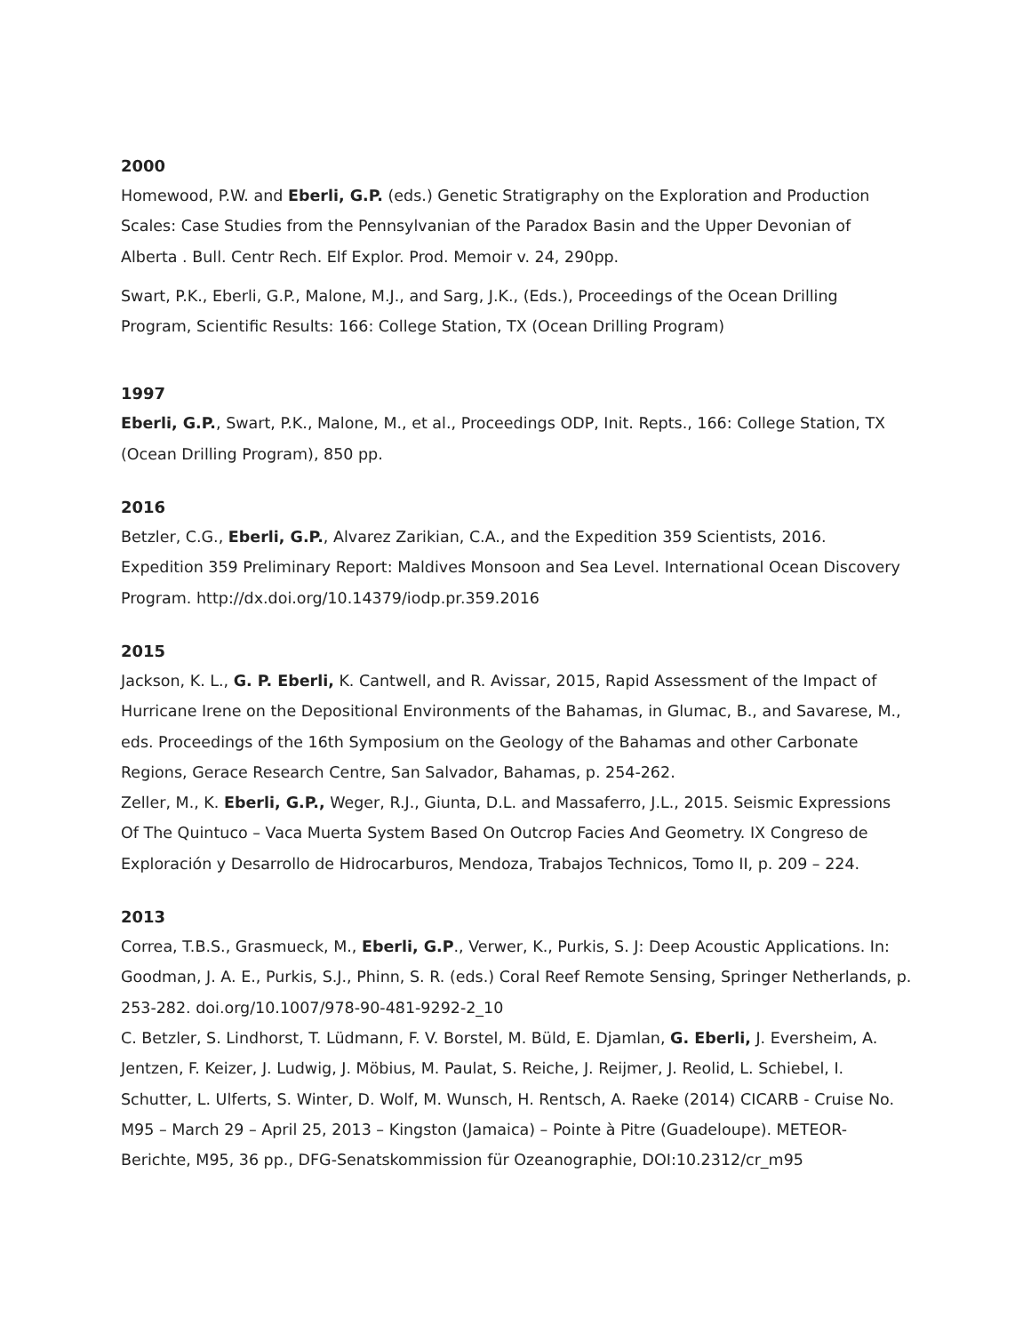2000
Homewood, P.W. and Eberli, G.P. (eds.) Genetic Stratigraphy on the Exploration and Production Scales: Case Studies from the Pennsylvanian of the Paradox Basin and the Upper Devonian of Alberta . Bull. Centr Rech. Elf Explor. Prod. Memoir v. 24, 290pp.
Swart, P.K., Eberli, G.P., Malone, M.J., and Sarg, J.K., (Eds.), Proceedings of the Ocean Drilling Program, Scientific Results: 166: College Station, TX (Ocean Drilling Program)
1997
Eberli, G.P., Swart, P.K., Malone, M., et al., Proceedings ODP, Init. Repts., 166: College Station, TX (Ocean Drilling Program), 850 pp.
2016
Betzler, C.G., Eberli, G.P., Alvarez Zarikian, C.A., and the Expedition 359 Scientists, 2016. Expedition 359 Preliminary Report: Maldives Monsoon and Sea Level. International Ocean Discovery Program. http://dx.doi.org/10.14379/iodp.pr.359.2016
2015
Jackson, K. L., G. P. Eberli, K. Cantwell, and R. Avissar, 2015, Rapid Assessment of the Impact of Hurricane Irene on the Depositional Environments of the Bahamas, in Glumac, B., and Savarese, M., eds. Proceedings of the 16th Symposium on the Geology of the Bahamas and other Carbonate Regions, Gerace Research Centre, San Salvador, Bahamas, p. 254-262.
Zeller, M., K. Eberli, G.P., Weger, R.J., Giunta, D.L. and Massaferro, J.L., 2015. Seismic Expressions Of The Quintuco – Vaca Muerta System Based On Outcrop Facies And Geometry. IX Congreso de Exploración y Desarrollo de Hidrocarburos, Mendoza, Trabajos Technicos, Tomo II, p. 209 – 224.
2013
Correa, T.B.S., Grasmueck, M., Eberli, G.P., Verwer, K., Purkis, S. J: Deep Acoustic Applications. In: Goodman, J. A. E., Purkis, S.J., Phinn, S. R. (eds.) Coral Reef Remote Sensing, Springer Netherlands, p. 253-282. doi.org/10.1007/978-90-481-9292-2_10
C. Betzler, S. Lindhorst, T. Lüdmann, F. V. Borstel, M. Büld, E. Djamlan, G. Eberli, J. Eversheim, A. Jentzen, F. Keizer, J. Ludwig, J. Möbius, M. Paulat, S. Reiche, J. Reijmer, J. Reolid, L. Schiebel, I. Schutter, L. Ulferts, S. Winter, D. Wolf, M. Wunsch, H. Rentsch, A. Raeke (2014) CICARB - Cruise No. M95 – March 29 – April 25, 2013 – Kingston (Jamaica) – Pointe à Pitre (Guadeloupe). METEOR-Berichte, M95, 36 pp., DFG-Senatskommission für Ozeanographie, DOI:10.2312/cr_m95